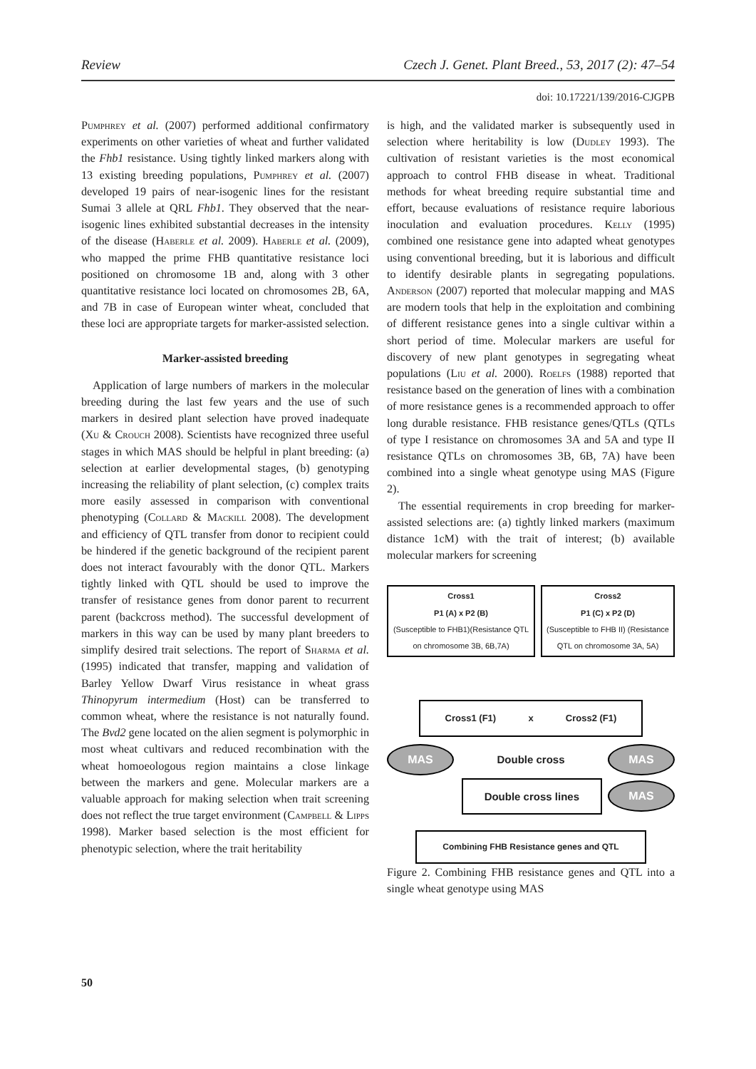Review Czech J. Genet. Plant Breed., 53, 2017 (2): 47–54
doi: 10.17221/139/2016-CJGPB
Pumphrey et al. (2007) performed additional confirmatory experiments on other varieties of wheat and further validated the Fhb1 resistance. Using tightly linked markers along with 13 existing breeding populations, Pumphrey et al. (2007) developed 19 pairs of near-isogenic lines for the resistant Sumai 3 allele at QRL Fhb1. They observed that the near-isogenic lines exhibited substantial decreases in the intensity of the disease (Haberle et al. 2009). Haberle et al. (2009), who mapped the prime FHB quantitative resistance loci positioned on chromosome 1B and, along with 3 other quantitative resistance loci located on chromosomes 2B, 6A, and 7B in case of European winter wheat, concluded that these loci are appropriate targets for marker-assisted selection.
Marker-assisted breeding
Application of large numbers of markers in the molecular breeding during the last few years and the use of such markers in desired plant selection have proved inadequate (Xu & Crouch 2008). Scientists have recognized three useful stages in which MAS should be helpful in plant breeding: (a) selection at earlier developmental stages, (b) genotyping increasing the reliability of plant selection, (c) complex traits more easily assessed in comparison with conventional phenotyping (Collard & Mackill 2008). The development and efficiency of QTL transfer from donor to recipient could be hindered if the genetic background of the recipient parent does not interact favourably with the donor QTL. Markers tightly linked with QTL should be used to improve the transfer of resistance genes from donor parent to recurrent parent (backcross method). The successful development of markers in this way can be used by many plant breeders to simplify desired trait selections. The report of Sharma et al. (1995) indicated that transfer, mapping and validation of Barley Yellow Dwarf Virus resistance in wheat grass Thinopyrum intermedium (Host) can be transferred to common wheat, where the resistance is not naturally found. The Bvd2 gene located on the alien segment is polymorphic in most wheat cultivars and reduced recombination with the wheat homoeologous region maintains a close linkage between the markers and gene. Molecular markers are a valuable approach for making selection when trait screening does not reflect the true target environment (Campbell & Lipps 1998). Marker based selection is the most efficient for phenotypic selection, where the trait heritability
is high, and the validated marker is subsequently used in selection where heritability is low (Dudley 1993). The cultivation of resistant varieties is the most economical approach to control FHB disease in wheat. Traditional methods for wheat breeding require substantial time and effort, because evaluations of resistance require laborious inoculation and evaluation procedures. Kelly (1995) combined one resistance gene into adapted wheat genotypes using conventional breeding, but it is laborious and difficult to identify desirable plants in segregating populations. Anderson (2007) reported that molecular mapping and MAS are modern tools that help in the exploitation and combining of different resistance genes into a single cultivar within a short period of time. Molecular markers are useful for discovery of new plant genotypes in segregating wheat populations (Liu et al. 2000). Roelfs (1988) reported that resistance based on the generation of lines with a combination of more resistance genes is a recommended approach to offer long durable resistance. FHB resistance genes/QTLs (QTLs of type I resistance on chromosomes 3A and 5A and type II resistance QTLs on chromosomes 3B, 6B, 7A) have been combined into a single wheat genotype using MAS (Figure 2).
The essential requirements in crop breeding for marker-assisted selections are: (a) tightly linked markers (maximum distance 1cM) with the trait of interest; (b) available molecular markers for screening
Cross1
P1 (A) x P2 (B)
(Susceptible to FHB1)(Resistance QTL on chromosome 3B, 6B,7A)
Cross2
P1 (C) x P2 (D)
(Susceptible to FHB II) (Resistance QTL on chromosome 3A, 5A)
Cross1 (F1) x Cross2 (F1)
MAS
Double cross
MAS
Double cross lines
MAS
Combining FHB Resistance genes and QTL
Figure 2. Combining FHB resistance genes and QTL into a single wheat genotype using MAS
50